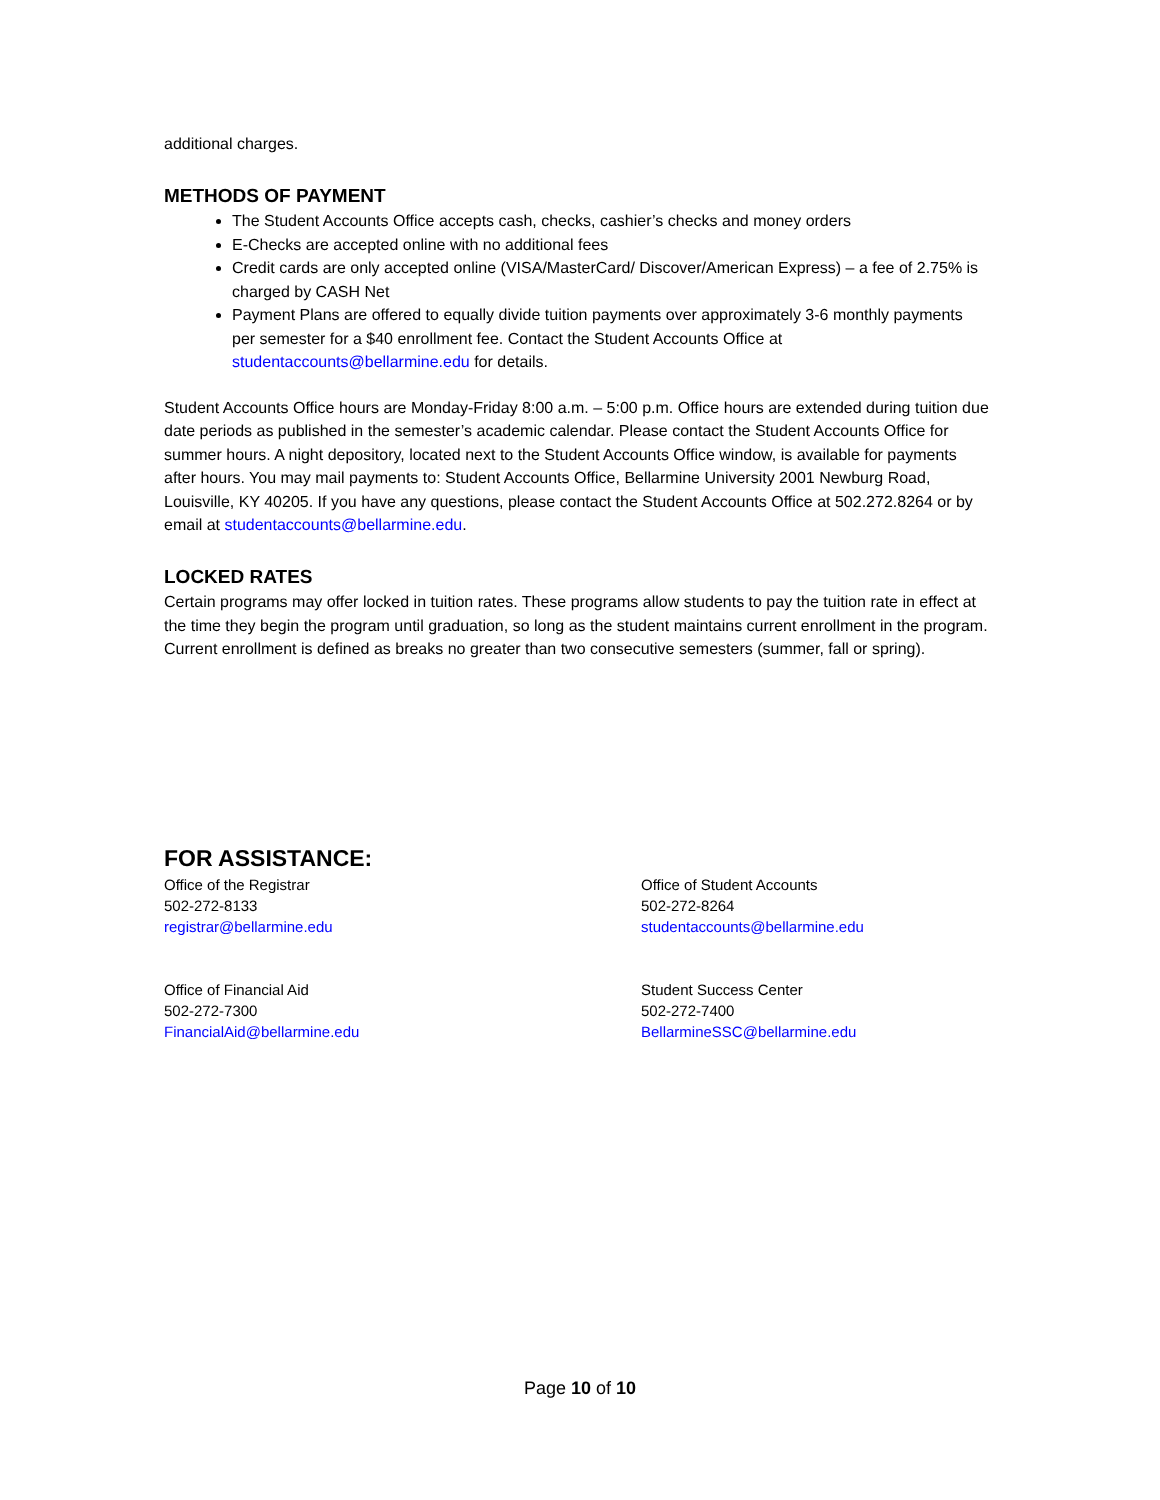additional charges.
METHODS OF PAYMENT
The Student Accounts Office accepts cash, checks, cashier’s checks and money orders
E-Checks are accepted online with no additional fees
Credit cards are only accepted online (VISA/MasterCard/ Discover/American Express) – a fee of 2.75% is charged by CASH Net
Payment Plans are offered to equally divide tuition payments over approximately 3-6 monthly payments per semester for a $40 enrollment fee. Contact the Student Accounts Office at studentaccounts@bellarmine.edu for details.
Student Accounts Office hours are Monday-Friday 8:00 a.m. – 5:00 p.m. Office hours are extended during tuition due date periods as published in the semester’s academic calendar. Please contact the Student Accounts Office for summer hours. A night depository, located next to the Student Accounts Office window, is available for payments after hours. You may mail payments to: Student Accounts Office, Bellarmine University 2001 Newburg Road, Louisville, KY 40205. If you have any questions, please contact the Student Accounts Office at 502.272.8264 or by email at studentaccounts@bellarmine.edu.
LOCKED RATES
Certain programs may offer locked in tuition rates. These programs allow students to pay the tuition rate in effect at the time they begin the program until graduation, so long as the student maintains current enrollment in the program. Current enrollment is defined as breaks no greater than two consecutive semesters (summer, fall or spring).
FOR ASSISTANCE:
Office of the Registrar
502-272-8133
registrar@bellarmine.edu
Office of Student Accounts
502-272-8264
studentaccounts@bellarmine.edu
Office of Financial Aid
502-272-7300
FinancialAid@bellarmine.edu
Student Success Center
502-272-7400
BellarmineSSC@bellarmine.edu
Page 10 of 10